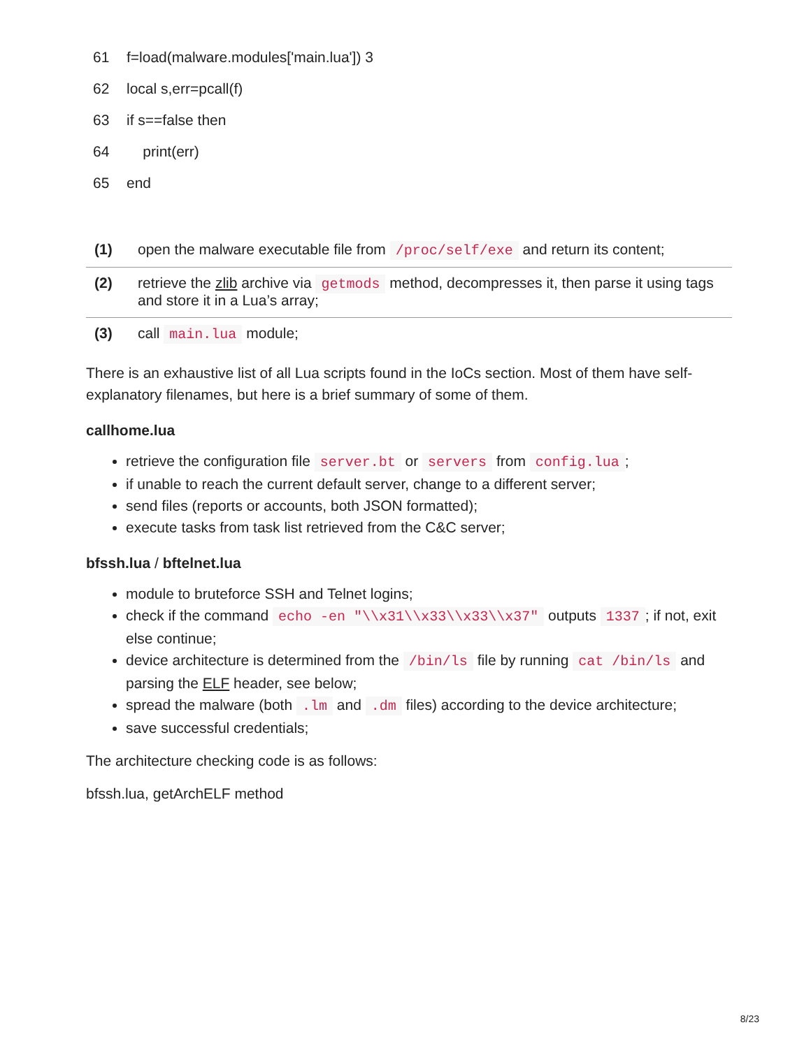| 61 | f=load(malware.modules['main.lua']) 3 |
| 62 | local s,err=pcall(f) |
| 63 | if s==false then |
| 64 | print(err) |
| 65 | end |
| (1) | open the malware executable file from /proc/self/exe and return its content; |
| (2) | retrieve the zlib archive via getmods method, decompresses it, then parse it using tags and store it in a Lua’s array; |
| (3) | call main.lua module; |
There is an exhaustive list of all Lua scripts found in the IoCs section. Most of them have self-explanatory filenames, but here is a brief summary of some of them.
callhome.lua
retrieve the configuration file server.bt or servers from config.lua;
if unable to reach the current default server, change to a different server;
send files (reports or accounts, both JSON formatted);
execute tasks from task list retrieved from the C&C server;
bfssh.lua / bftelnet.lua
module to bruteforce SSH and Telnet logins;
check if the command echo -en "\\x31\\x33\\x33\\x37" outputs 1337; if not, exit else continue;
device architecture is determined from the /bin/ls file by running cat /bin/ls and parsing the ELF header, see below;
spread the malware (both .lm and .dm files) according to the device architecture;
save successful credentials;
The architecture checking code is as follows:
bfssh.lua, getArchELF method
8/23